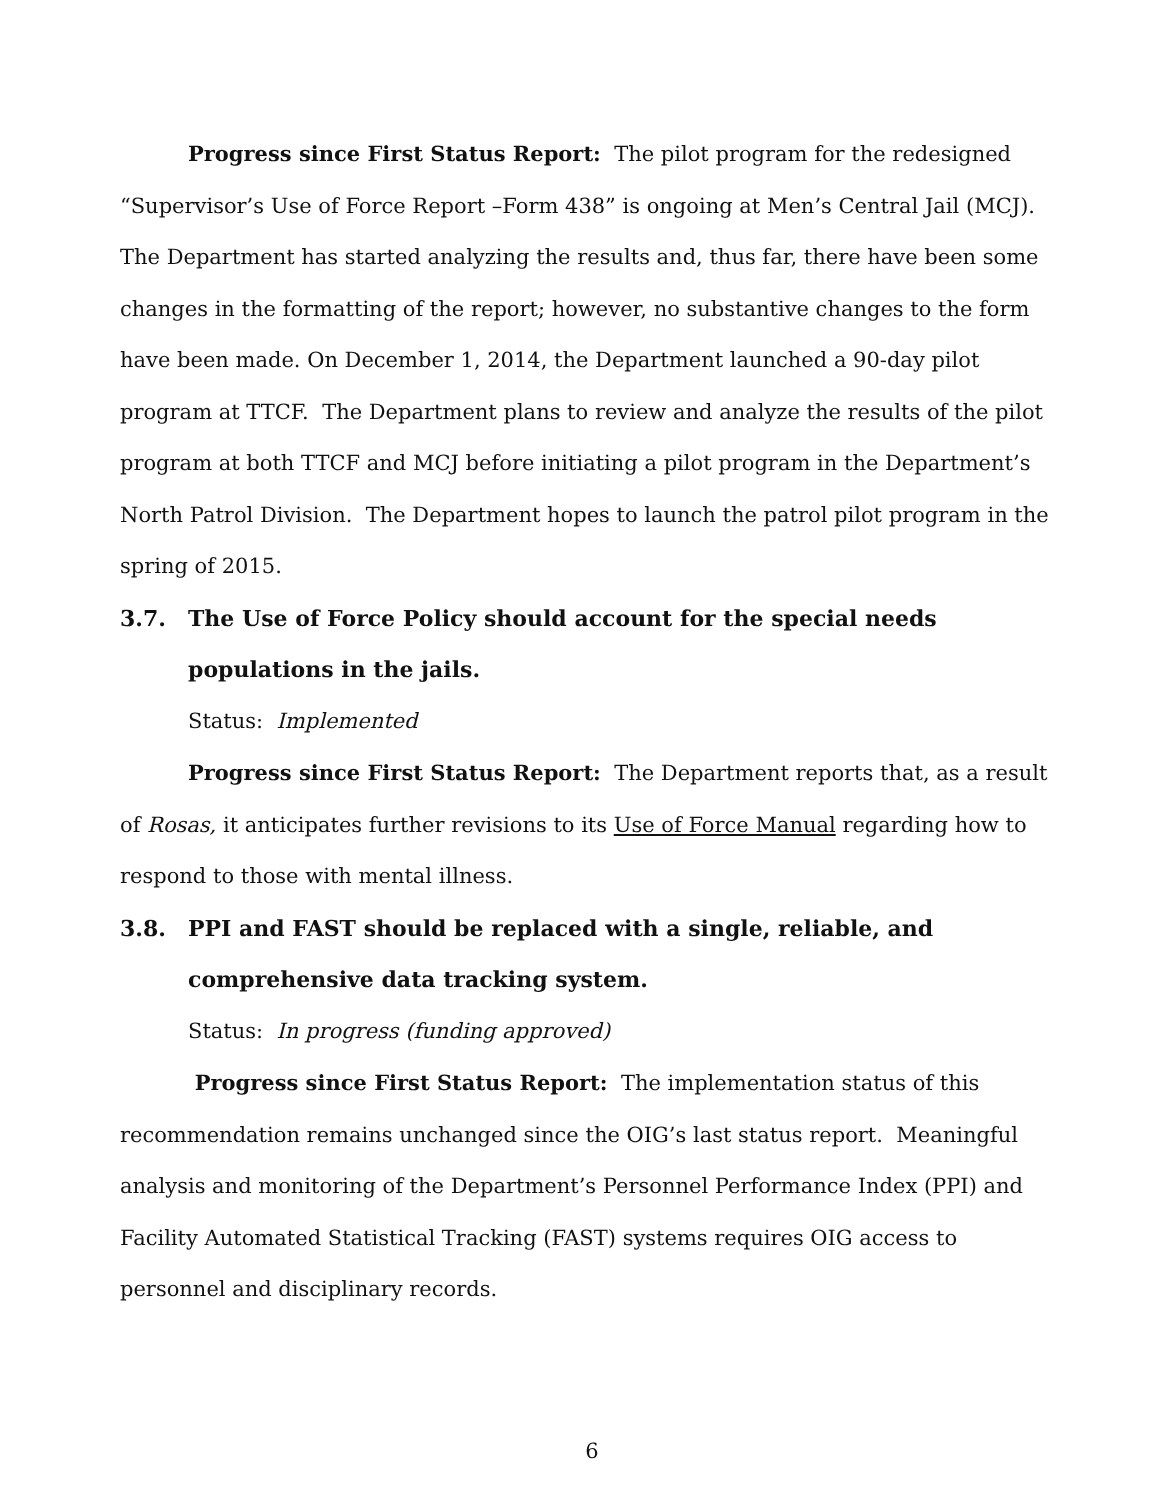Progress since First Status Report: The pilot program for the redesigned “Supervisor’s Use of Force Report –Form 438” is ongoing at Men’s Central Jail (MCJ). The Department has started analyzing the results and, thus far, there have been some changes in the formatting of the report; however, no substantive changes to the form have been made. On December 1, 2014, the Department launched a 90-day pilot program at TTCF. The Department plans to review and analyze the results of the pilot program at both TTCF and MCJ before initiating a pilot program in the Department’s North Patrol Division. The Department hopes to launch the patrol pilot program in the spring of 2015.
3.7. The Use of Force Policy should account for the special needs populations in the jails.
Status: Implemented
Progress since First Status Report: The Department reports that, as a result of Rosas, it anticipates further revisions to its Use of Force Manual regarding how to respond to those with mental illness.
3.8. PPI and FAST should be replaced with a single, reliable, and comprehensive data tracking system.
Status: In progress (funding approved)
Progress since First Status Report: The implementation status of this recommendation remains unchanged since the OIG’s last status report. Meaningful analysis and monitoring of the Department’s Personnel Performance Index (PPI) and Facility Automated Statistical Tracking (FAST) systems requires OIG access to personnel and disciplinary records.
6